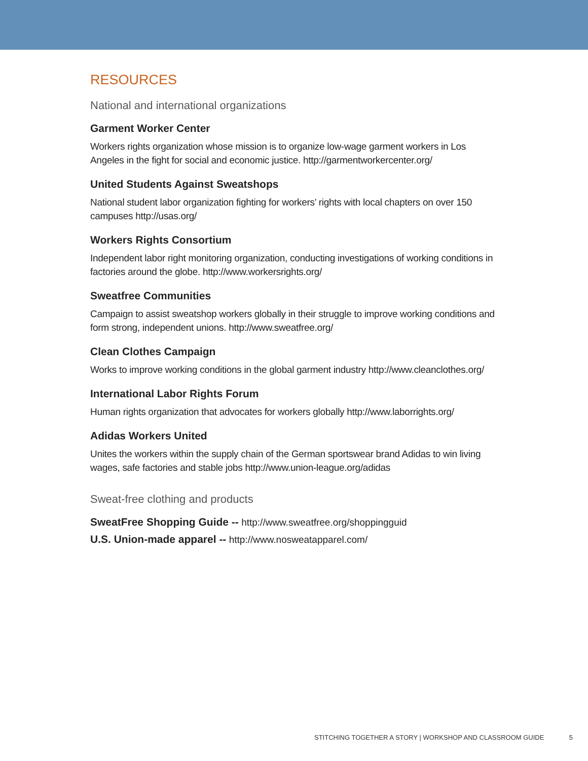RESOURCES
National and international organizations
Garment Worker Center
Workers rights organization whose mission is to organize low-wage garment workers in Los Angeles in the fight for social and economic justice. http://garmentworkercenter.org/
United Students Against Sweatshops
National student labor organization fighting for workers’ rights with local chapters on over 150 campuses http://usas.org/
Workers Rights Consortium
Independent labor right monitoring organization, conducting investigations of working conditions in factories around the globe. http://www.workersrights.org/
Sweatfree Communities
Campaign to assist sweatshop workers globally in their struggle to improve working conditions and form strong, independent unions. http://www.sweatfree.org/
Clean Clothes Campaign
Works to improve working conditions in the global garment industry http://www.cleanclothes.org/
International Labor Rights Forum
Human rights organization that advocates for workers globally http://www.laborrights.org/
Adidas Workers United
Unites the workers within the supply chain of the German sportswear brand Adidas to win living wages, safe factories and stable jobs http://www.union-league.org/adidas
Sweat-free clothing and products
SweatFree Shopping Guide -- http://www.sweatfree.org/shoppingguid
U.S. Union-made apparel -- http://www.nosweatapparel.com/
STITCHING TOGETHER A STORY | WORKSHOP AND CLASSROOM GUIDE 5